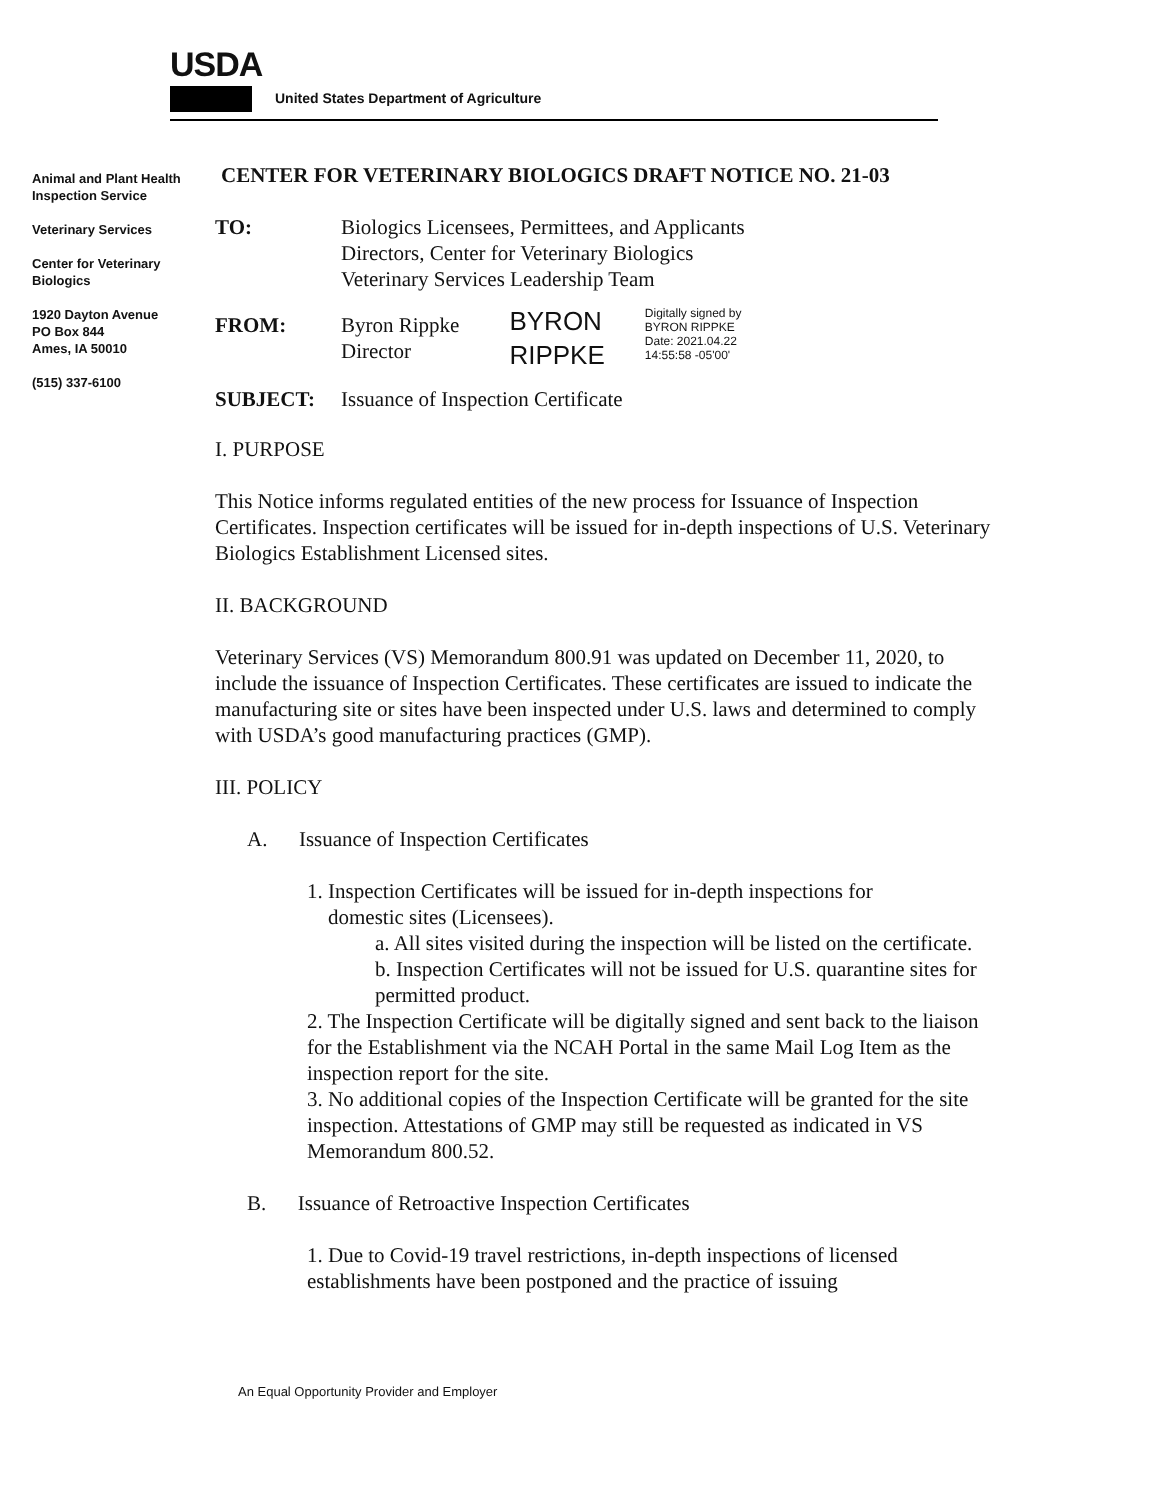USDA
United States Department of Agriculture
Animal and Plant Health Inspection Service
Veterinary Services
Center for Veterinary Biologics
1920 Dayton Avenue
PO Box 844
Ames, IA 50010
(515) 337-6100
CENTER FOR VETERINARY BIOLOGICS DRAFT NOTICE NO. 21-03
TO: Biologics Licensees, Permittees, and Applicants
Directors, Center for Veterinary Biologics
Veterinary Services Leadership Team
FROM: Byron Rippke
Director
BYRON
RIPPKE
Digitally signed by
BYRON RIPPKE
Date: 2021.04.22
14:55:58 -05'00'
SUBJECT: Issuance of Inspection Certificate
I. PURPOSE
This Notice informs regulated entities of the new process for Issuance of Inspection Certificates. Inspection certificates will be issued for in-depth inspections of U.S. Veterinary Biologics Establishment Licensed sites.
II. BACKGROUND
Veterinary Services (VS) Memorandum 800.91 was updated on December 11, 2020, to include the issuance of Inspection Certificates. These certificates are issued to indicate the manufacturing site or sites have been inspected under U.S. laws and determined to comply with USDA’s good manufacturing practices (GMP).
III. POLICY
A. Issuance of Inspection Certificates
1. Inspection Certificates will be issued for in-depth inspections for
domestic sites (Licensees).
a. All sites visited during the inspection will be listed on the certificate.
b. Inspection Certificates will not be issued for U.S. quarantine sites for permitted product.
2. The Inspection Certificate will be digitally signed and sent back to the liaison for the Establishment via the NCAH Portal in the same Mail Log Item as the inspection report for the site.
3. No additional copies of the Inspection Certificate will be granted for the site inspection. Attestations of GMP may still be requested as indicated in VS Memorandum 800.52.
B. Issuance of Retroactive Inspection Certificates
1. Due to Covid-19 travel restrictions, in-depth inspections of licensed establishments have been postponed and the practice of issuing
An Equal Opportunity Provider and Employer